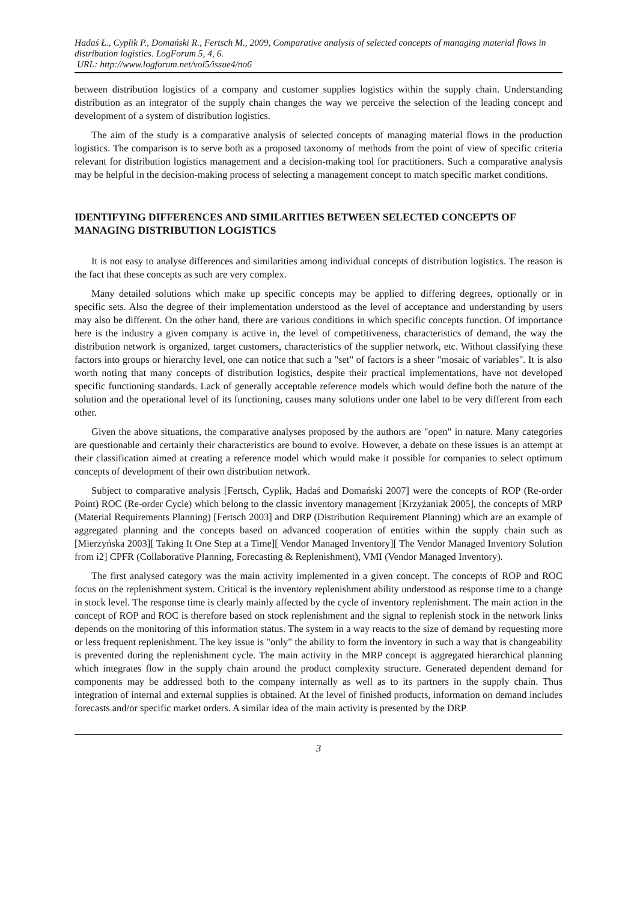Hadaś Ł., Cyplik P., Domański R., Fertsch M., 2009, Comparative analysis of selected concepts of managing material flows in distribution logistics. LogForum 5, 4, 6.
URL: http://www.logforum.net/vol5/issue4/no6
between distribution logistics of a company and customer supplies logistics within the supply chain. Understanding distribution as an integrator of the supply chain changes the way we perceive the selection of the leading concept and development of a system of distribution logistics.
The aim of the study is a comparative analysis of selected concepts of managing material flows in the production logistics. The comparison is to serve both as a proposed taxonomy of methods from the point of view of specific criteria relevant for distribution logistics management and a decision-making tool for practitioners. Such a comparative analysis may be helpful in the decision-making process of selecting a management concept to match specific market conditions.
IDENTIFYING DIFFERENCES AND SIMILARITIES BETWEEN SELECTED CONCEPTS OF MANAGING DISTRIBUTION LOGISTICS
It is not easy to analyse differences and similarities among individual concepts of distribution logistics. The reason is the fact that these concepts as such are very complex.
Many detailed solutions which make up specific concepts may be applied to differing degrees, optionally or in specific sets. Also the degree of their implementation understood as the level of acceptance and understanding by users may also be different. On the other hand, there are various conditions in which specific concepts function. Of importance here is the industry a given company is active in, the level of competitiveness, characteristics of demand, the way the distribution network is organized, target customers, characteristics of the supplier network, etc. Without classifying these factors into groups or hierarchy level, one can notice that such a "set" of factors is a sheer "mosaic of variables". It is also worth noting that many concepts of distribution logistics, despite their practical implementations, have not developed specific functioning standards. Lack of generally acceptable reference models which would define both the nature of the solution and the operational level of its functioning, causes many solutions under one label to be very different from each other.
Given the above situations, the comparative analyses proposed by the authors are "open" in nature. Many categories are questionable and certainly their characteristics are bound to evolve. However, a debate on these issues is an attempt at their classification aimed at creating a reference model which would make it possible for companies to select optimum concepts of development of their own distribution network.
Subject to comparative analysis [Fertsch, Cyplik, Hadaś and Domański 2007] were the concepts of ROP (Re-order Point) ROC (Re-order Cycle) which belong to the classic inventory management [Krzyżaniak 2005], the concepts of MRP (Material Requirements Planning) [Fertsch 2003] and DRP (Distribution Requirement Planning) which are an example of aggregated planning and the concepts based on advanced cooperation of entities within the supply chain such as [Mierzyńska 2003][ Taking It One Step at a Time][ Vendor Managed Inventory][ The Vendor Managed Inventory Solution from i2] CPFR (Collaborative Planning, Forecasting & Replenishment), VMI (Vendor Managed Inventory).
The first analysed category was the main activity implemented in a given concept. The concepts of ROP and ROC focus on the replenishment system. Critical is the inventory replenishment ability understood as response time to a change in stock level. The response time is clearly mainly affected by the cycle of inventory replenishment. The main action in the concept of ROP and ROC is therefore based on stock replenishment and the signal to replenish stock in the network links depends on the monitoring of this information status. The system in a way reacts to the size of demand by requesting more or less frequent replenishment. The key issue is "only" the ability to form the inventory in such a way that is changeability is prevented during the replenishment cycle. The main activity in the MRP concept is aggregated hierarchical planning which integrates flow in the supply chain around the product complexity structure. Generated dependent demand for components may be addressed both to the company internally as well as to its partners in the supply chain. Thus integration of internal and external supplies is obtained. At the level of finished products, information on demand includes forecasts and/or specific market orders. A similar idea of the main activity is presented by the DRP
3